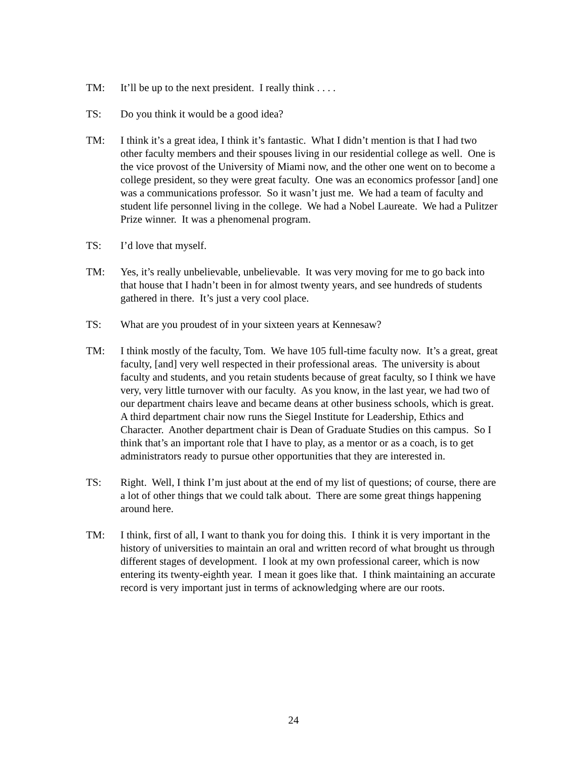TM: It’ll be up to the next president. I really think . . . .
TS: Do you think it would be a good idea?
TM: I think it’s a great idea, I think it’s fantastic. What I didn’t mention is that I had two other faculty members and their spouses living in our residential college as well. One is the vice provost of the University of Miami now, and the other one went on to become a college president, so they were great faculty. One was an economics professor [and] one was a communications professor. So it wasn’t just me. We had a team of faculty and student life personnel living in the college. We had a Nobel Laureate. We had a Pulitzer Prize winner. It was a phenomenal program.
TS: I’d love that myself.
TM: Yes, it’s really unbelievable, unbelievable. It was very moving for me to go back into that house that I hadn’t been in for almost twenty years, and see hundreds of students gathered in there. It’s just a very cool place.
TS: What are you proudest of in your sixteen years at Kennesaw?
TM: I think mostly of the faculty, Tom. We have 105 full-time faculty now. It’s a great, great faculty, [and] very well respected in their professional areas. The university is about faculty and students, and you retain students because of great faculty, so I think we have very, very little turnover with our faculty. As you know, in the last year, we had two of our department chairs leave and became deans at other business schools, which is great. A third department chair now runs the Siegel Institute for Leadership, Ethics and Character. Another department chair is Dean of Graduate Studies on this campus. So I think that’s an important role that I have to play, as a mentor or as a coach, is to get administrators ready to pursue other opportunities that they are interested in.
TS: Right. Well, I think I’m just about at the end of my list of questions; of course, there are a lot of other things that we could talk about. There are some great things happening around here.
TM: I think, first of all, I want to thank you for doing this. I think it is very important in the history of universities to maintain an oral and written record of what brought us through different stages of development. I look at my own professional career, which is now entering its twenty-eighth year. I mean it goes like that. I think maintaining an accurate record is very important just in terms of acknowledging where are our roots.
24